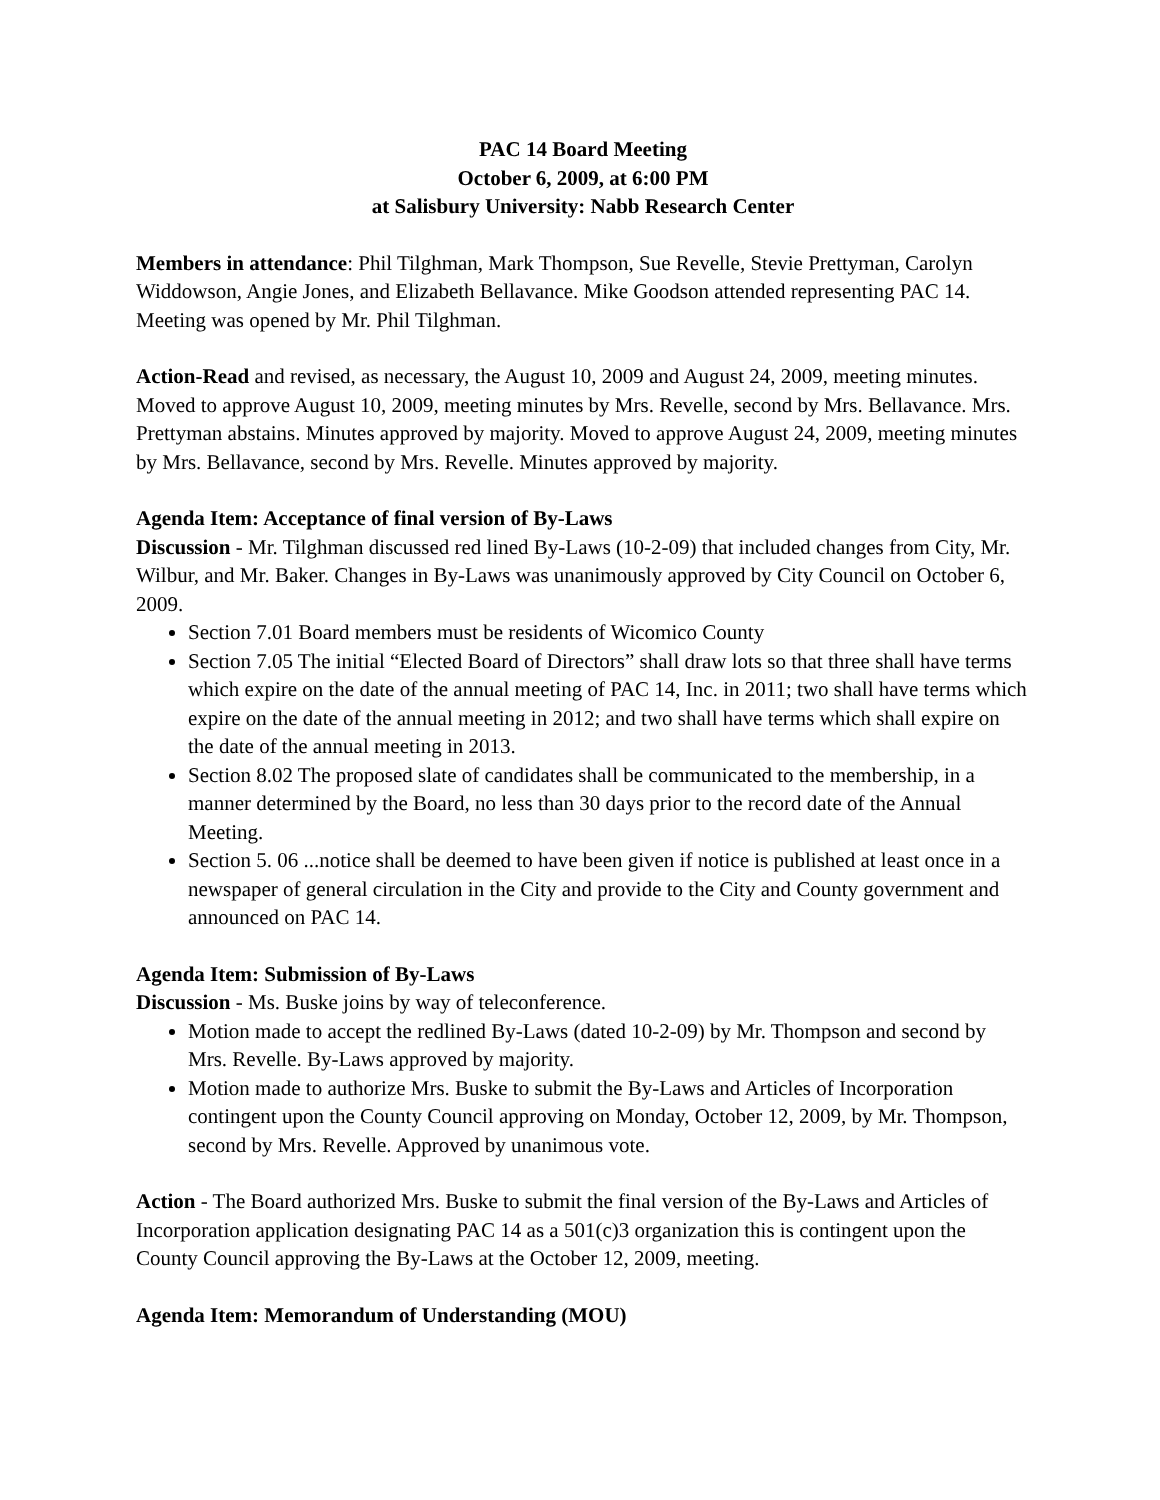PAC 14 Board Meeting
October 6, 2009, at 6:00 PM
at Salisbury University: Nabb Research Center
Members in attendance: Phil Tilghman, Mark Thompson, Sue Revelle, Stevie Prettyman, Carolyn Widdowson, Angie Jones, and Elizabeth Bellavance. Mike Goodson attended representing PAC 14. Meeting was opened by Mr. Phil Tilghman.
Action-Read and revised, as necessary, the August 10, 2009 and August 24, 2009, meeting minutes. Moved to approve August 10, 2009, meeting minutes by Mrs. Revelle, second by Mrs. Bellavance. Mrs. Prettyman abstains. Minutes approved by majority. Moved to approve August 24, 2009, meeting minutes by Mrs. Bellavance, second by Mrs. Revelle. Minutes approved by majority.
Agenda Item: Acceptance of final version of By-Laws
Discussion - Mr. Tilghman discussed red lined By-Laws (10-2-09) that included changes from City, Mr. Wilbur, and Mr. Baker. Changes in By-Laws was unanimously approved by City Council on October 6, 2009.
Section 7.01 Board members must be residents of Wicomico County
Section 7.05 The initial “Elected Board of Directors” shall draw lots so that three shall have terms which expire on the date of the annual meeting of PAC 14, Inc. in 2011; two shall have terms which expire on the date of the annual meeting in 2012; and two shall have terms which shall expire on the date of the annual meeting in 2013.
Section 8.02 The proposed slate of candidates shall be communicated to the membership, in a manner determined by the Board, no less than 30 days prior to the record date of the Annual Meeting.
Section 5. 06 ...notice shall be deemed to have been given if notice is published at least once in a newspaper of general circulation in the City and provide to the City and County government and announced on PAC 14.
Agenda Item: Submission of By-Laws
Discussion - Ms. Buske joins by way of teleconference.
Motion made to accept the redlined By-Laws (dated 10-2-09) by Mr. Thompson and second by Mrs. Revelle. By-Laws approved by majority.
Motion made to authorize Mrs. Buske to submit the By-Laws and Articles of Incorporation contingent upon the County Council approving on Monday, October 12, 2009, by Mr. Thompson, second by Mrs. Revelle. Approved by unanimous vote.
Action - The Board authorized Mrs. Buske to submit the final version of the By-Laws and Articles of Incorporation application designating PAC 14 as a 501(c)3 organization this is contingent upon the County Council approving the By-Laws at the October 12, 2009, meeting.
Agenda Item: Memorandum of Understanding (MOU)